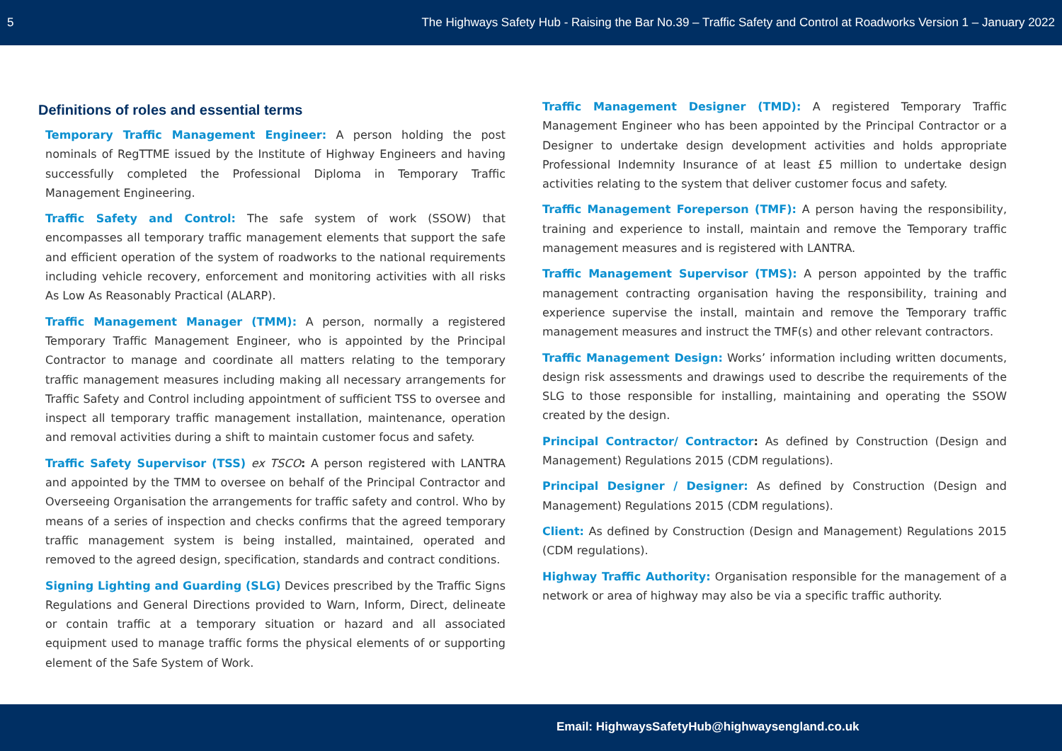5 The Highways Safety Hub - Raising the Bar No.39 – Traffic Safety and Control at Roadworks Version 1 – January 2022
Definitions of roles and essential terms
Temporary Traffic Management Engineer: A person holding the post nominals of RegTTME issued by the Institute of Highway Engineers and having successfully completed the Professional Diploma in Temporary Traffic Management Engineering.
Traffic Safety and Control: The safe system of work (SSOW) that encompasses all temporary traffic management elements that support the safe and efficient operation of the system of roadworks to the national requirements including vehicle recovery, enforcement and monitoring activities with all risks As Low As Reasonably Practical (ALARP).
Traffic Management Manager (TMM): A person, normally a registered Temporary Traffic Management Engineer, who is appointed by the Principal Contractor to manage and coordinate all matters relating to the temporary traffic management measures including making all necessary arrangements for Traffic Safety and Control including appointment of sufficient TSS to oversee and inspect all temporary traffic management installation, maintenance, operation and removal activities during a shift to maintain customer focus and safety.
Traffic Safety Supervisor (TSS) ex TSCO: A person registered with LANTRA and appointed by the TMM to oversee on behalf of the Principal Contractor and Overseeing Organisation the arrangements for traffic safety and control. Who by means of a series of inspection and checks confirms that the agreed temporary traffic management system is being installed, maintained, operated and removed to the agreed design, specification, standards and contract conditions.
Signing Lighting and Guarding (SLG) Devices prescribed by the Traffic Signs Regulations and General Directions provided to Warn, Inform, Direct, delineate or contain traffic at a temporary situation or hazard and all associated equipment used to manage traffic forms the physical elements of or supporting element of the Safe System of Work.
Traffic Management Designer (TMD): A registered Temporary Traffic Management Engineer who has been appointed by the Principal Contractor or a Designer to undertake design development activities and holds appropriate Professional Indemnity Insurance of at least £5 million to undertake design activities relating to the system that deliver customer focus and safety.
Traffic Management Foreperson (TMF): A person having the responsibility, training and experience to install, maintain and remove the Temporary traffic management measures and is registered with LANTRA.
Traffic Management Supervisor (TMS): A person appointed by the traffic management contracting organisation having the responsibility, training and experience supervise the install, maintain and remove the Temporary traffic management measures and instruct the TMF(s) and other relevant contractors.
Traffic Management Design: Works’ information including written documents, design risk assessments and drawings used to describe the requirements of the SLG to those responsible for installing, maintaining and operating the SSOW created by the design.
Principal Contractor/ Contractor: As defined by Construction (Design and Management) Regulations 2015 (CDM regulations).
Principal Designer / Designer: As defined by Construction (Design and Management) Regulations 2015 (CDM regulations).
Client: As defined by Construction (Design and Management) Regulations 2015 (CDM regulations).
Highway Traffic Authority: Organisation responsible for the management of a network or area of highway may also be via a specific traffic authority.
Email: HighwaysSafetyHub@highwaysengland.co.uk